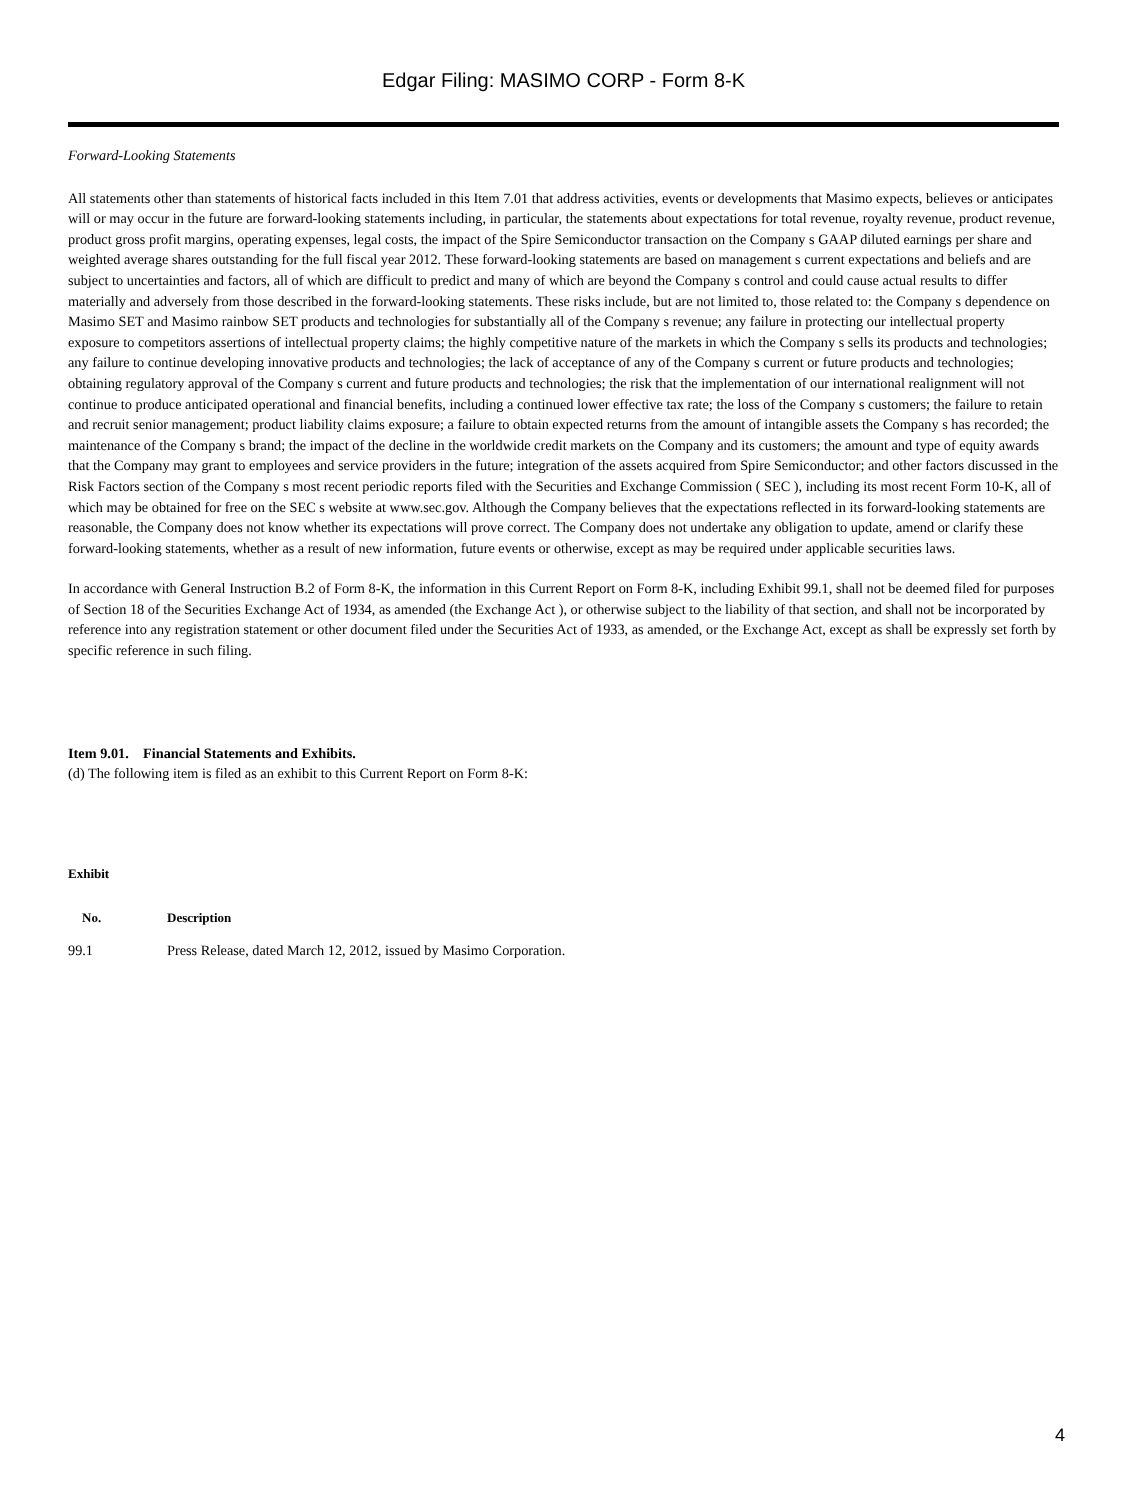Edgar Filing: MASIMO CORP - Form 8-K
Forward-Looking Statements
All statements other than statements of historical facts included in this Item 7.01 that address activities, events or developments that Masimo expects, believes or anticipates will or may occur in the future are forward-looking statements including, in particular, the statements about expectations for total revenue, royalty revenue, product revenue, product gross profit margins, operating expenses, legal costs, the impact of the Spire Semiconductor transaction on the Company s GAAP diluted earnings per share and weighted average shares outstanding for the full fiscal year 2012. These forward-looking statements are based on management s current expectations and beliefs and are subject to uncertainties and factors, all of which are difficult to predict and many of which are beyond the Company s control and could cause actual results to differ materially and adversely from those described in the forward-looking statements. These risks include, but are not limited to, those related to: the Company s dependence on Masimo SET and Masimo rainbow SET products and technologies for substantially all of the Company s revenue; any failure in protecting our intellectual property exposure to competitors assertions of intellectual property claims; the highly competitive nature of the markets in which the Company s sells its products and technologies; any failure to continue developing innovative products and technologies; the lack of acceptance of any of the Company s current or future products and technologies; obtaining regulatory approval of the Company s current and future products and technologies; the risk that the implementation of our international realignment will not continue to produce anticipated operational and financial benefits, including a continued lower effective tax rate; the loss of the Company s customers; the failure to retain and recruit senior management; product liability claims exposure; a failure to obtain expected returns from the amount of intangible assets the Company s has recorded; the maintenance of the Company s brand; the impact of the decline in the worldwide credit markets on the Company and its customers; the amount and type of equity awards that the Company may grant to employees and service providers in the future; integration of the assets acquired from Spire Semiconductor; and other factors discussed in the Risk Factors section of the Company s most recent periodic reports filed with the Securities and Exchange Commission ( SEC ), including its most recent Form 10-K, all of which may be obtained for free on the SEC s website at www.sec.gov. Although the Company believes that the expectations reflected in its forward-looking statements are reasonable, the Company does not know whether its expectations will prove correct. The Company does not undertake any obligation to update, amend or clarify these forward-looking statements, whether as a result of new information, future events or otherwise, except as may be required under applicable securities laws.
In accordance with General Instruction B.2 of Form 8-K, the information in this Current Report on Form 8-K, including Exhibit 99.1, shall not be deemed filed for purposes of Section 18 of the Securities Exchange Act of 1934, as amended (the Exchange Act ), or otherwise subject to the liability of that section, and shall not be incorporated by reference into any registration statement or other document filed under the Securities Act of 1933, as amended, or the Exchange Act, except as shall be expressly set forth by specific reference in such filing.
Item 9.01. Financial Statements and Exhibits.
(d) The following item is filed as an exhibit to this Current Report on Form 8-K:
| Exhibit | |
| --- | --- |
| No. | Description |
| 99.1 | Press Release, dated March 12, 2012, issued by Masimo Corporation. |
4